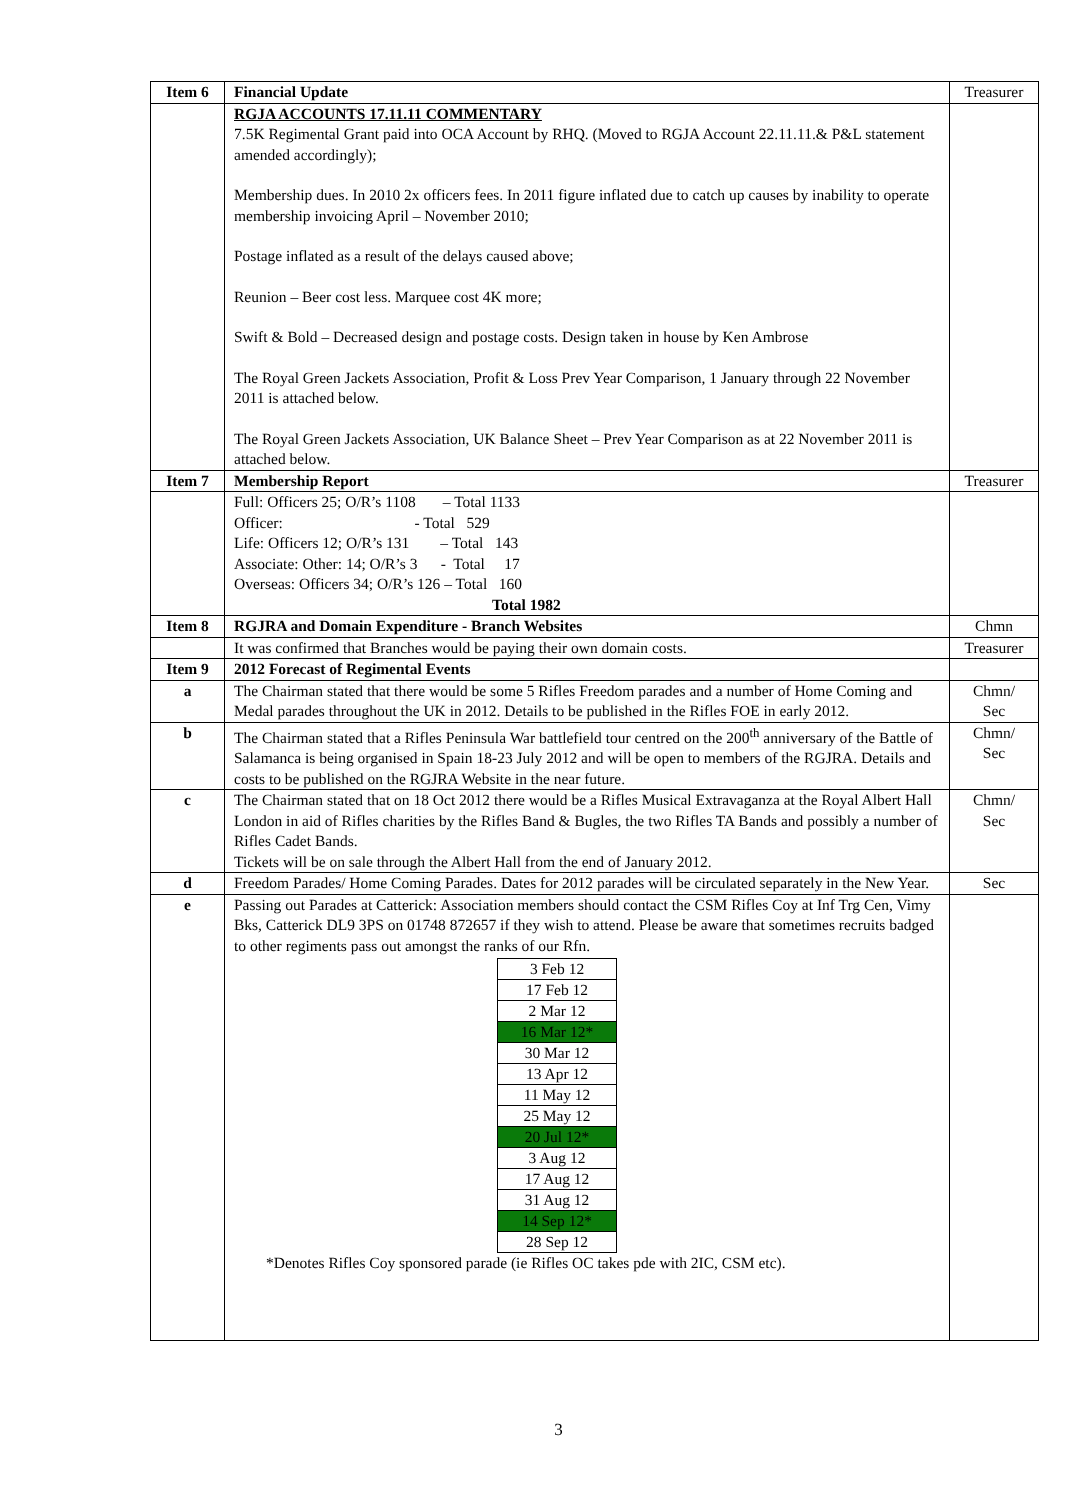| Item 6 | Financial Update | Treasurer |
| | RGJA ACCOUNTS 17.11.11 COMMENTARY 7.5K Regimental Grant paid into OCA Account by RHQ. (Moved to RGJA Account 22.11.11.& P&L statement amended accordingly); Membership dues. In 2010 2x officers fees. In 2011 figure inflated due to catch up causes by inability to operate membership invoicing April – November 2010; Postage inflated as a result of the delays caused above; Reunion – Beer cost less. Marquee cost 4K more; Swift & Bold – Decreased design and postage costs. Design taken in house by Ken Ambrose The Royal Green Jackets Association, Profit & Loss Prev Year Comparison, 1 January through 22 November 2011 is attached below. The Royal Green Jackets Association, UK Balance Sheet – Prev Year Comparison as at 22 November 2011 is attached below. | |
| Item 7 | Membership Report | Treasurer |
| | Full: Officers 25; O/R’s 1108 – Total 1133 Officer: - Total 529 Life: Officers 12; O/R’s 131 – Total 143 Associate: Other: 14; O/R’s 3 - Total 17 Overseas: Officers 34; O/R’s 126 – Total 160 Total 1982 | |
| Item 8 | RGJRA and Domain Expenditure - Branch Websites | Chmn |
| | It was confirmed that Branches would be paying their own domain costs. | Treasurer |
| Item 9 | 2012 Forecast of Regimental Events | |
| a | The Chairman stated that there would be some 5 Rifles Freedom parades and a number of Home Coming and Medal parades throughout the UK in 2012. Details to be published in the Rifles FOE in early 2012. | Chmn/ Sec |
| b | The Chairman stated that a Rifles Peninsula War battlefield tour centred on the 200<sup>th</sup> anniversary of the Battle of Salamanca is being organised in Spain 18-23 July 2012 and will be open to members of the RGJRA. Details and costs to be published on the RGJRA Website in the near future. | Chmn/ Sec |
| c | The Chairman stated that on 18 Oct 2012 there would be a Rifles Musical Extravaganza at the Royal Albert Hall London in aid of Rifles charities by the Rifles Band & Bugles, the two Rifles TA Bands and possibly a number of Rifles Cadet Bands. Tickets will be on sale through the Albert Hall from the end of January 2012. | Chmn/ Sec |
| d | Freedom Parades/ Home Coming Parades. Dates for 2012 parades will be circulated separately in the New Year. | Sec |
| e | Passing out Parades at Catterick: Association members should contact the CSM Rifles Coy at Inf Trg Cen, Vimy Bks, Catterick DL9 3PS on 01748 872657 if they wish to attend. Please be aware that sometimes recruits badged to other regiments pass out amongst the ranks of our Rfn. / 3 Feb 12 / / 17 Feb 12 / / 2 Mar 12 / / 16 Mar 12* / / 30 Mar 12 / / 13 Apr 12 / / 11 May 12 / / 25 May 12 / / 20 Jul 12* / / 3 Aug 12 / / 17 Aug 12 / / 31 Aug 12 / / 14 Sep 12* / / 28 Sep 12 / *Denotes Rifles Coy sponsored parade (ie Rifles OC takes pde with 2IC, CSM etc). | |
3